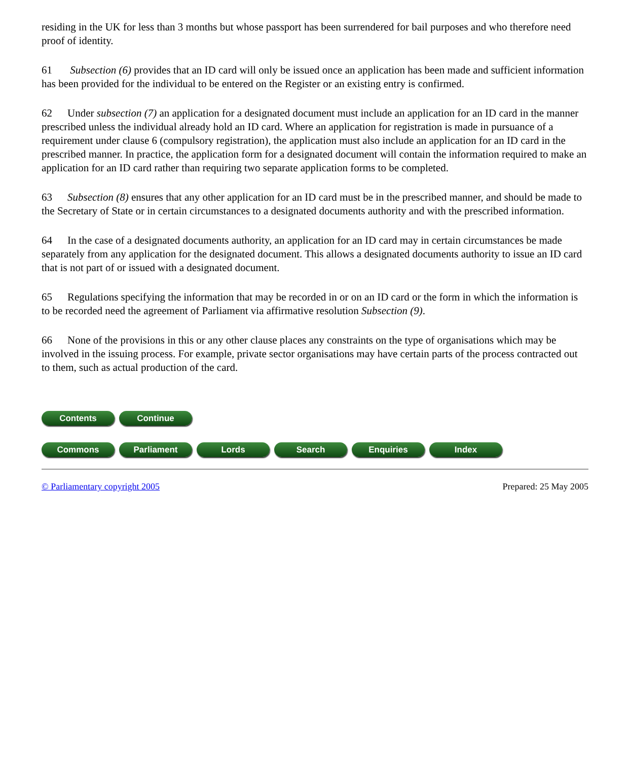residing in the UK for less than 3 months but whose passport has been surrendered for bail purposes and who therefore need proof of identity.
61 Subsection (6) provides that an ID card will only be issued once an application has been made and sufficient information has been provided for the individual to be entered on the Register or an existing entry is confirmed.
62 Under subsection (7) an application for a designated document must include an application for an ID card in the manner prescribed unless the individual already hold an ID card. Where an application for registration is made in pursuance of a requirement under clause 6 (compulsory registration), the application must also include an application for an ID card in the prescribed manner. In practice, the application form for a designated document will contain the information required to make an application for an ID card rather than requiring two separate application forms to be completed.
63 Subsection (8) ensures that any other application for an ID card must be in the prescribed manner, and should be made to the Secretary of State or in certain circumstances to a designated documents authority and with the prescribed information.
64 In the case of a designated documents authority, an application for an ID card may in certain circumstances be made separately from any application for the designated document. This allows a designated documents authority to issue an ID card that is not part of or issued with a designated document.
65 Regulations specifying the information that may be recorded in or on an ID card or the form in which the information is to be recorded need the agreement of Parliament via affirmative resolution Subsection (9).
66 None of the provisions in this or any other clause places any constraints on the type of organisations which may be involved in the issuing process. For example, private sector organisations may have certain parts of the process contracted out to them, such as actual production of the card.
Contents Continue
Commons Parliament Lords Search Enquiries Index
© Parliamentary copyright 2005 Prepared: 25 May 2005